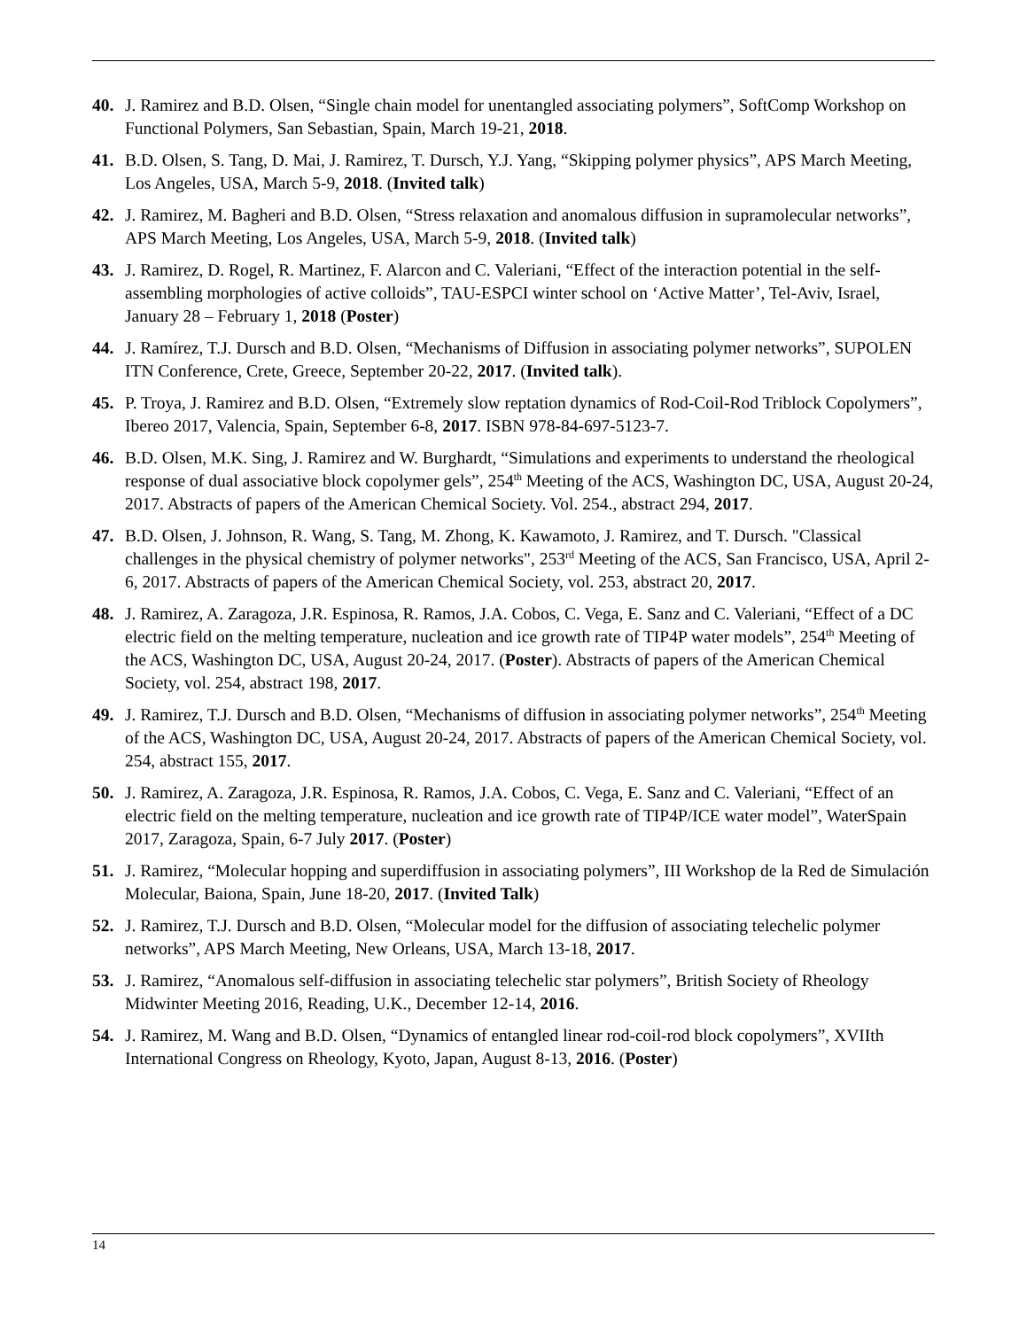40. J. Ramirez and B.D. Olsen, “Single chain model for unentangled associating polymers”, SoftComp Workshop on Functional Polymers, San Sebastian, Spain, March 19-21, 2018.
41. B.D. Olsen, S. Tang, D. Mai, J. Ramirez, T. Dursch, Y.J. Yang, “Skipping polymer physics”, APS March Meeting, Los Angeles, USA, March 5-9, 2018. (Invited talk)
42. J. Ramirez, M. Bagheri and B.D. Olsen, “Stress relaxation and anomalous diffusion in supramolecular networks”, APS March Meeting, Los Angeles, USA, March 5-9, 2018. (Invited talk)
43. J. Ramirez, D. Rogel, R. Martinez, F. Alarcon and C. Valeriani, “Effect of the interaction potential in the self-assembling morphologies of active colloids”, TAU-ESPCI winter school on ‘Active Matter’, Tel-Aviv, Israel, January 28 – February 1, 2018 (Poster)
44. J. Ramírez, T.J. Dursch and B.D. Olsen, “Mechanisms of Diffusion in associating polymer networks”, SUPOLEN ITN Conference, Crete, Greece, September 20-22, 2017. (Invited talk).
45. P. Troya, J. Ramirez and B.D. Olsen, “Extremely slow reptation dynamics of Rod-Coil-Rod Triblock Copolymers”, Ibereo 2017, Valencia, Spain, September 6-8, 2017. ISBN 978-84-697-5123-7.
46. B.D. Olsen, M.K. Sing, J. Ramirez and W. Burghardt, “Simulations and experiments to understand the rheological response of dual associative block copolymer gels”, 254<sup>th</sup> Meeting of the ACS, Washington DC, USA, August 20-24, 2017. Abstracts of papers of the American Chemical Society. Vol. 254., abstract 294, 2017.
47. B.D. Olsen, J. Johnson, R. Wang, S. Tang, M. Zhong, K. Kawamoto, J. Ramirez, and T. Dursch. "Classical challenges in the physical chemistry of polymer networks", 253<sup>rd</sup> Meeting of the ACS, San Francisco, USA, April 2-6, 2017. Abstracts of papers of the American Chemical Society, vol. 253, abstract 20, 2017.
48. J. Ramirez, A. Zaragoza, J.R. Espinosa, R. Ramos, J.A. Cobos, C. Vega, E. Sanz and C. Valeriani, “Effect of a DC electric field on the melting temperature, nucleation and ice growth rate of TIP4P water models”, 254<sup>th</sup> Meeting of the ACS, Washington DC, USA, August 20-24, 2017. (Poster). Abstracts of papers of the American Chemical Society, vol. 254, abstract 198, 2017.
49. J. Ramirez, T.J. Dursch and B.D. Olsen, “Mechanisms of diffusion in associating polymer networks”, 254<sup>th</sup> Meeting of the ACS, Washington DC, USA, August 20-24, 2017. Abstracts of papers of the American Chemical Society, vol. 254, abstract 155, 2017.
50. J. Ramirez, A. Zaragoza, J.R. Espinosa, R. Ramos, J.A. Cobos, C. Vega, E. Sanz and C. Valeriani, “Effect of an electric field on the melting temperature, nucleation and ice growth rate of TIP4P/ICE water model”, WaterSpain 2017, Zaragoza, Spain, 6-7 July 2017. (Poster)
51. J. Ramirez, “Molecular hopping and superdiffusion in associating polymers”, III Workshop de la Red de Simulación Molecular, Baiona, Spain, June 18-20, 2017. (Invited Talk)
52. J. Ramirez, T.J. Dursch and B.D. Olsen, “Molecular model for the diffusion of associating telechelic polymer networks”, APS March Meeting, New Orleans, USA, March 13-18, 2017.
53. J. Ramirez, “Anomalous self-diffusion in associating telechelic star polymers”, British Society of Rheology Midwinter Meeting 2016, Reading, U.K., December 12-14, 2016.
54. J. Ramirez, M. Wang and B.D. Olsen, “Dynamics of entangled linear rod-coil-rod block copolymers”, XVIIth International Congress on Rheology, Kyoto, Japan, August 8-13, 2016. (Poster)
14